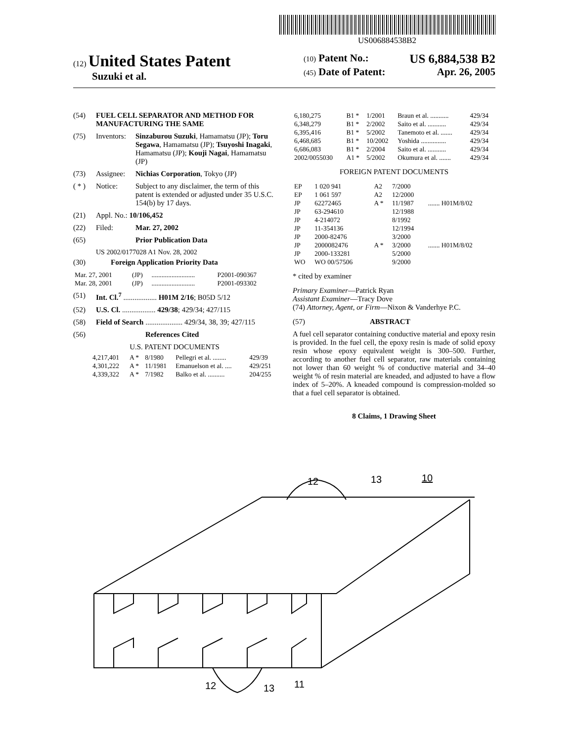US006884538B2
(12) United States Patent
Suzuki et al.
(10) Patent No.: US 6,884,538 B2
(45) Date of Patent: Apr. 26, 2005
(54) FUEL CELL SEPARATOR AND METHOD FOR MANUFACTURING THE SAME
(75) Inventors: Sinzaburou Suzuki, Hamamatsu (JP); Toru Segawa, Hamamatsu (JP); Tsuyoshi Inagaki, Hamamatsu (JP); Kouji Nagai, Hamamatsu (JP)
(73) Assignee: Nichias Corporation, Tokyo (JP)
( * ) Notice: Subject to any disclaimer, the term of this patent is extended or adjusted under 35 U.S.C. 154(b) by 17 days.
(21) Appl. No.: 10/106,452
(22) Filed: Mar. 27, 2002
(65) Prior Publication Data
US 2002/0177028 A1 Nov. 28, 2002
(30) Foreign Application Priority Data
| Mar. 27, 2001 | (JP) | .......................... | P2001-090367 |
| Mar. 28, 2001 | (JP) | .......................... | P2001-093302 |
(51) Int. Cl.<sup>7</sup> .................. H01M 2/16; B05D 5/12
(52) U.S. Cl. .................. 429/38; 429/34; 427/115
(58) Field of Search .................... 429/34, 38, 39; 427/115
(56) References Cited
U.S. PATENT DOCUMENTS
| 4,217,401 | A * | 8/1980 | Pellegri et al. ........ | 429/39 |
| 4,301,222 | A * | 11/1981 | Emanuelson et al. .... | 429/251 |
| 4,339,322 | A * | 7/1982 | Balko et al. .......... | 204/255 |
| 6,180,275 | B1 * | 1/2001 | Braun et al. ........... | 429/34 |
| 6,348,279 | B1 * | 2/2002 | Saito et al. ........... | 429/34 |
| 6,395,416 | B1 * | 5/2002 | Tanemoto et al. ....... | 429/34 |
| 6,468,685 | B1 * | 10/2002 | Yoshida ............... | 429/34 |
| 6,686,083 | B1 * | 2/2004 | Saito et al. ........... | 429/34 |
| 2002/0055030 | A1 * | 5/2002 | Okumura et al. ....... | 429/34 |
FOREIGN PATENT DOCUMENTS
| EP | 1 020 941 | A2 | 7/2000 | |
| EP | 1 061 597 | A2 | 12/2000 | |
| JP | 62272465 | A * | 11/1987 | ....... H01M/8/02 |
| JP | 63-294610 | | 12/1988 | |
| JP | 4-214072 | | 8/1992 | |
| JP | 11-354136 | | 12/1994 | |
| JP | 2000-82476 | | 3/2000 | |
| JP | 2000082476 | A * | 3/2000 | ....... H01M/8/02 |
| JP | 2000-133281 | | 5/2000 | |
| WO | WO 00/57506 | | 9/2000 | |
* cited by examiner
Primary Examiner—Patrick Ryan
Assistant Examiner—Tracy Dove
(74) Attorney, Agent, or Firm—Nixon & Vanderhye P.C.
(57) ABSTRACT
A fuel cell separator containing conductive material and epoxy resin is provided. In the fuel cell, the epoxy resin is made of solid epoxy resin whose epoxy equivalent weight is 300–500. Further, according to another fuel cell separator, raw materials containing not lower than 60 weight % of conductive material and 34–40 weight % of resin material are kneaded, and adjusted to have a flow index of 5–20%. A kneaded compound is compression-molded so that a fuel cell separator is obtained.
8 Claims, 1 Drawing Sheet
12 13 10
12 13 11